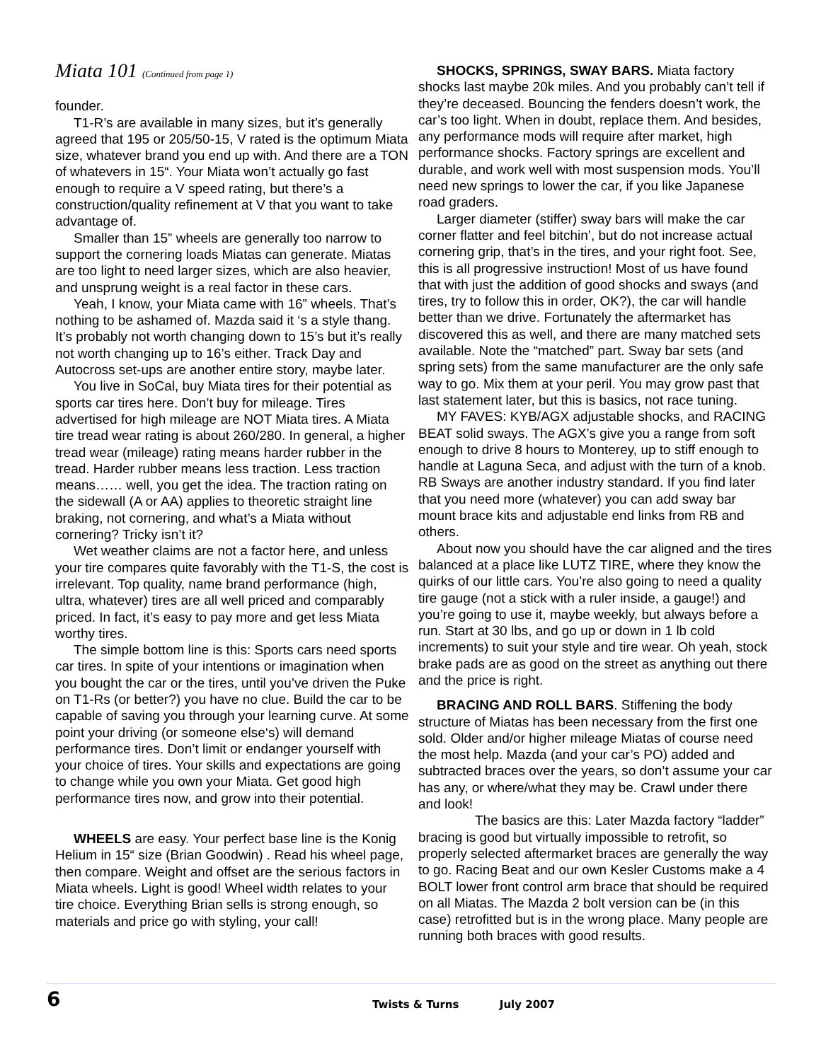Miata 101 (Continued from page 1)
founder.
T1-R’s are available in many sizes, but it’s generally agreed that 195 or 205/50-15, V rated is the optimum Miata size, whatever brand you end up with. And there are a TON of whatevers in 15“. Your Miata won’t actually go fast enough to require a V speed rating, but there’s a construction/quality refinement at V that you want to take advantage of.
Smaller than 15” wheels are generally too narrow to support the cornering loads Miatas can generate. Miatas are too light to need larger sizes, which are also heavier, and unsprung weight is a real factor in these cars.
Yeah, I know, your Miata came with 16” wheels. That’s nothing to be ashamed of. Mazda said it ‘s a style thang. It’s probably not worth changing down to 15’s but it’s really not worth changing up to 16’s either. Track Day and Autocross set-ups are another entire story, maybe later.
You live in SoCal, buy Miata tires for their potential as sports car tires here. Don’t buy for mileage. Tires advertised for high mileage are NOT Miata tires. A Miata tire tread wear rating is about 260/280. In general, a higher tread wear (mileage) rating means harder rubber in the tread. Harder rubber means less traction. Less traction means…… well, you get the idea. The traction rating on the sidewall (A or AA) applies to theoretic straight line braking, not cornering, and what’s a Miata without cornering? Tricky isn’t it?
Wet weather claims are not a factor here, and unless your tire compares quite favorably with the T1-S, the cost is irrelevant. Top quality, name brand performance (high, ultra, whatever) tires are all well priced and comparably priced. In fact, it’s easy to pay more and get less Miata worthy tires.
The simple bottom line is this: Sports cars need sports car tires. In spite of your intentions or imagination when you bought the car or the tires, until you’ve driven the Puke on T1-Rs (or better?) you have no clue. Build the car to be capable of saving you through your learning curve. At some point your driving (or someone else‘s) will demand performance tires. Don’t limit or endanger yourself with your choice of tires. Your skills and expectations are going to change while you own your Miata. Get good high performance tires now, and grow into their potential.
WHEELS are easy. Your perfect base line is the Konig Helium in 15“ size (Brian Goodwin) . Read his wheel page, then compare. Weight and offset are the serious factors in Miata wheels. Light is good! Wheel width relates to your tire choice. Everything Brian sells is strong enough, so materials and price go with styling, your call!
SHOCKS, SPRINGS, SWAY BARS. Miata factory shocks last maybe 20k miles. And you probably can’t tell if they’re deceased. Bouncing the fenders doesn’t work, the car’s too light. When in doubt, replace them. And besides, any performance mods will require after market, high performance shocks. Factory springs are excellent and durable, and work well with most suspension mods. You’ll need new springs to lower the car, if you like Japanese road graders.
Larger diameter (stiffer) sway bars will make the car corner flatter and feel bitchin’, but do not increase actual cornering grip, that’s in the tires, and your right foot. See, this is all progressive instruction! Most of us have found that with just the addition of good shocks and sways (and tires, try to follow this in order, OK?), the car will handle better than we drive. Fortunately the aftermarket has discovered this as well, and there are many matched sets available. Note the “matched” part. Sway bar sets (and spring sets) from the same manufacturer are the only safe way to go. Mix them at your peril. You may grow past that last statement later, but this is basics, not race tuning.
MY FAVES: KYB/AGX adjustable shocks, and RACING BEAT solid sways. The AGX’s give you a range from soft enough to drive 8 hours to Monterey, up to stiff enough to handle at Laguna Seca, and adjust with the turn of a knob. RB Sways are another industry standard. If you find later that you need more (whatever) you can add sway bar mount brace kits and adjustable end links from RB and others.
About now you should have the car aligned and the tires balanced at a place like LUTZ TIRE, where they know the quirks of our little cars. You’re also going to need a quality tire gauge (not a stick with a ruler inside, a gauge!) and you’re going to use it, maybe weekly, but always before a run. Start at 30 lbs, and go up or down in 1 lb cold increments) to suit your style and tire wear. Oh yeah, stock brake pads are as good on the street as anything out there and the price is right.
BRACING AND ROLL BARS. Stiffening the body structure of Miatas has been necessary from the first one sold. Older and/or higher mileage Miatas of course need the most help. Mazda (and your car’s PO) added and subtracted braces over the years, so don’t assume your car has any, or where/what they may be. Crawl under there and look!
The basics are this: Later Mazda factory “ladder” bracing is good but virtually impossible to retrofit, so properly selected aftermarket braces are generally the way to go. Racing Beat and our own Kesler Customs make a 4 BOLT lower front control arm brace that should be required on all Miatas. The Mazda 2 bolt version can be (in this case) retrofitted but is in the wrong place. Many people are running both braces with good results.
6 Twists & Turns July 2007